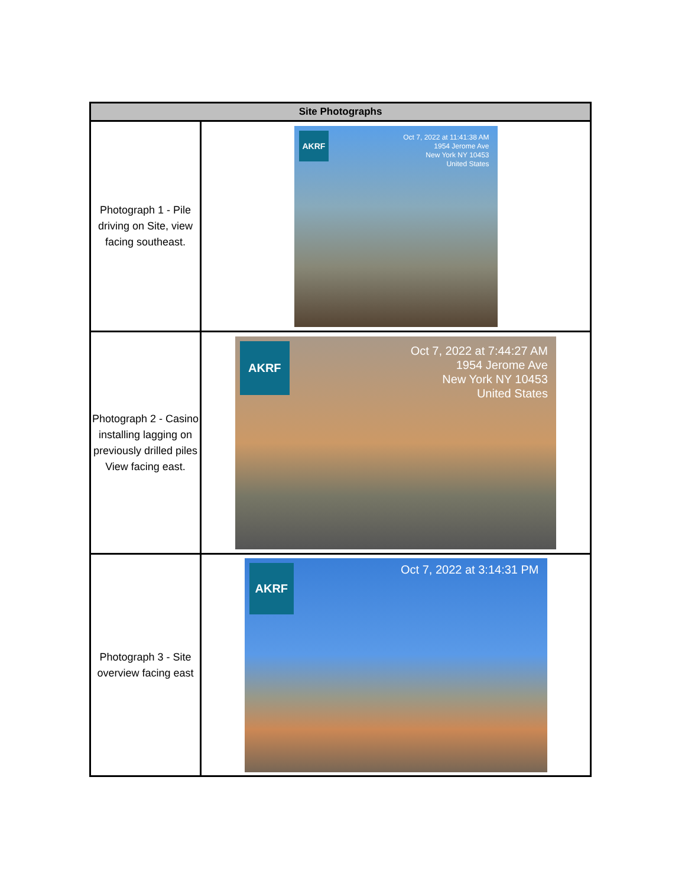| Site Photographs | |
| --- | --- |
| Photograph 1 - Pile driving on Site, view facing southeast. | AKRF Oct 7, 2022 at 11:41:38 AM 1954 Jerome Ave New York NY 10453 United States |
| Photograph 2 - Casino installing lagging on previously drilled piles View facing east. | AKRF Oct 7, 2022 at 7:44:27 AM 1954 Jerome Ave New York NY 10453 United States |
| Photograph 3 - Site overview facing east | AKRF Oct 7, 2022 at 3:14:31 PM |